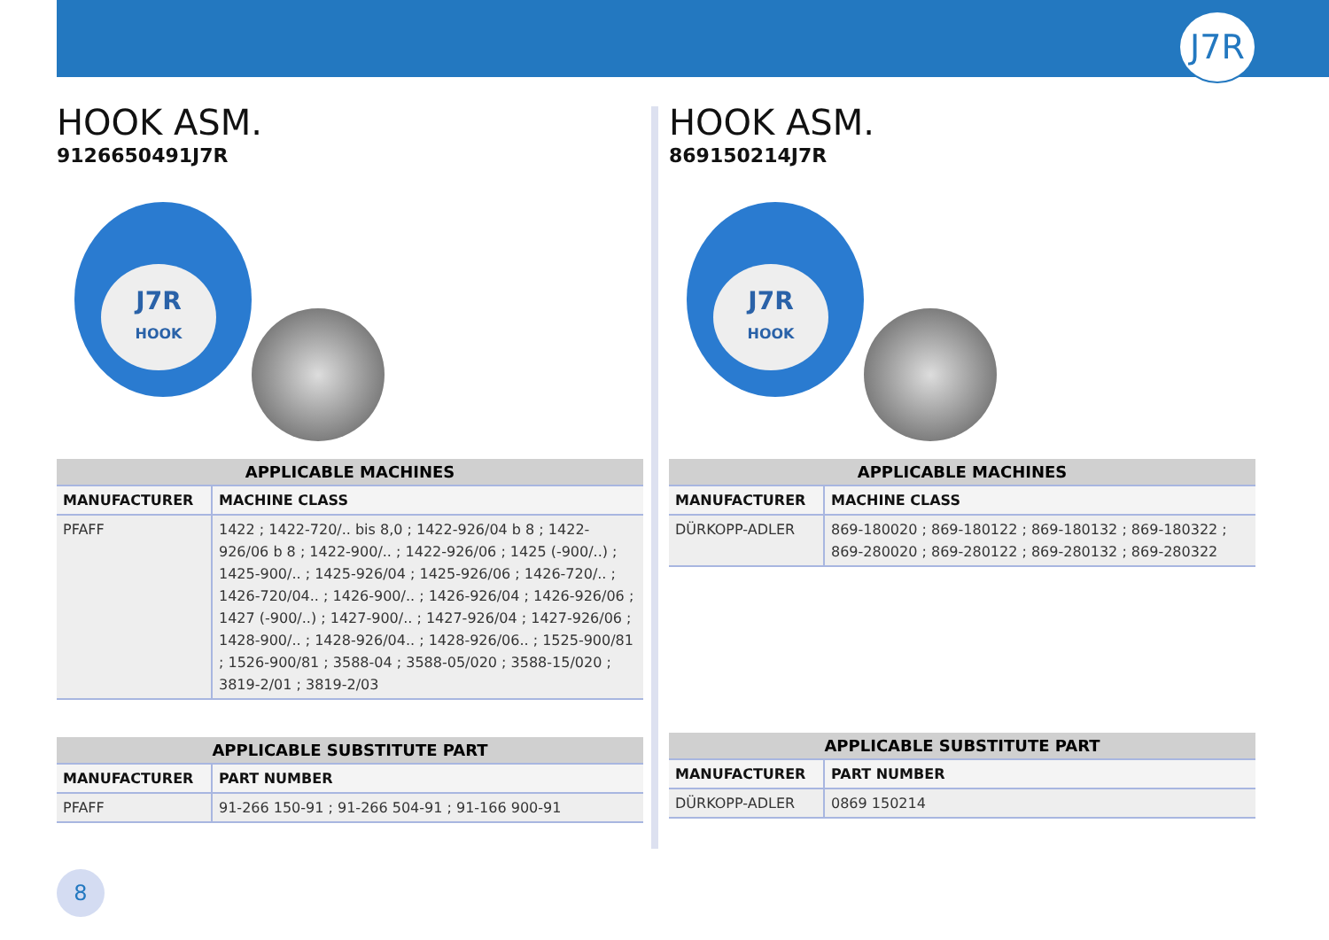J7R
HOOK ASM.
9126650491J7R
J7R
HOOK
| APPLICABLE MACHINES | |
| --- | --- |
| MANUFACTURER | MACHINE CLASS |
| PFAFF | 1422 ; 1422-720/.. bis 8,0 ; 1422-926/04 b 8 ; 1422-926/06 b 8 ; 1422-900/.. ; 1422-926/06 ; 1425 (-900/..) ; 1425-900/.. ; 1425-926/04 ; 1425-926/06 ; 1426-720/.. ; 1426-720/04.. ; 1426-900/.. ; 1426-926/04 ; 1426-926/06 ; 1427 (-900/..) ; 1427-900/.. ; 1427-926/04 ; 1427-926/06 ; 1428-900/.. ; 1428-926/04.. ; 1428-926/06.. ; 1525-900/81 ; 1526-900/81 ; 3588-04 ; 3588-05/020 ; 3588-15/020 ; 3819-2/01 ; 3819-2/03 |
| APPLICABLE SUBSTITUTE PART | |
| --- | --- |
| MANUFACTURER | PART NUMBER |
| PFAFF | 91-266 150-91 ; 91-266 504-91 ; 91-166 900-91 |
HOOK ASM.
869150214J7R
J7R
HOOK
| APPLICABLE MACHINES | |
| --- | --- |
| MANUFACTURER | MACHINE CLASS |
| DÜRKOPP-ADLER | 869-180020 ; 869-180122 ; 869-180132 ; 869-180322 ; 869-280020 ; 869-280122 ; 869-280132 ; 869-280322 |
| APPLICABLE SUBSTITUTE PART | |
| --- | --- |
| MANUFACTURER | PART NUMBER |
| DÜRKOPP-ADLER | 0869 150214 |
8